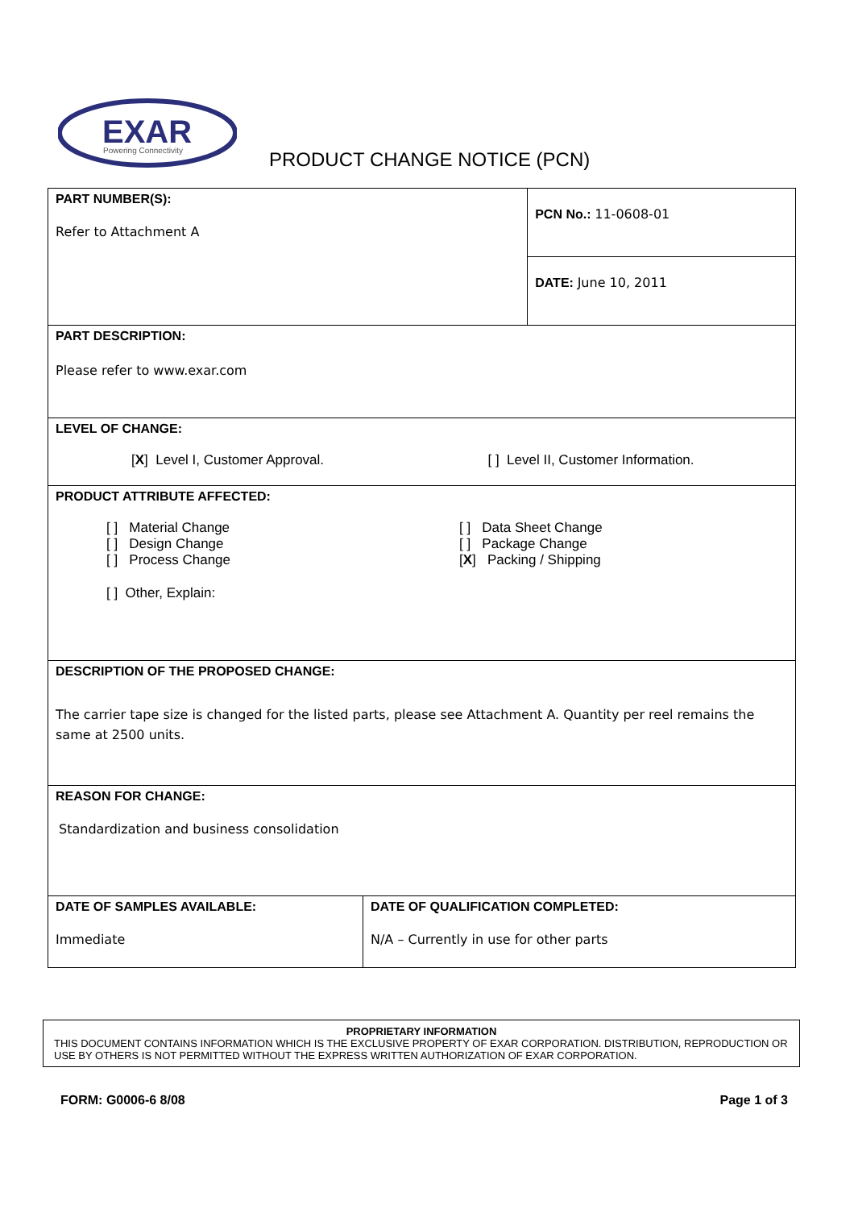EXAR
Powering Connectivity
PRODUCT CHANGE NOTICE (PCN)
| PART NUMBER(S): Refer to Attachment A | | PCN No.: 11-0608-01 |
| | | DATE: June 10, 2011 |
| PART DESCRIPTION: Please refer to www.exar.com | | |
| LEVEL OF CHANGE: [ X ] Level I, Customer Approval. [ ] Level II, Customer Information. | | |
| PRODUCT ATTRIBUTE AFFECTED: [ ] Material Change [ ] Design Change [ ] Process Change [ ] Data Sheet Change [ ] Package Change [ X ] Packing / Shipping [ ] Other, Explain: | | |
| DESCRIPTION OF THE PROPOSED CHANGE: The carrier tape size is changed for the listed parts, please see Attachment A. Quantity per reel remains the same at 2500 units. | | |
| REASON FOR CHANGE: Standardization and business consolidation | | |
| DATE OF SAMPLES AVAILABLE: Immediate | DATE OF QUALIFICATION COMPLETED: N/A – Currently in use for other parts | |
PROPRIETARY INFORMATION
THIS DOCUMENT CONTAINS INFORMATION WHICH IS THE EXCLUSIVE PROPERTY OF EXAR CORPORATION. DISTRIBUTION, REPRODUCTION OR USE BY OTHERS IS NOT PERMITTED WITHOUT THE EXPRESS WRITTEN AUTHORIZATION OF EXAR CORPORATION.
FORM: G0006-6 8/08 Page 1 of 3